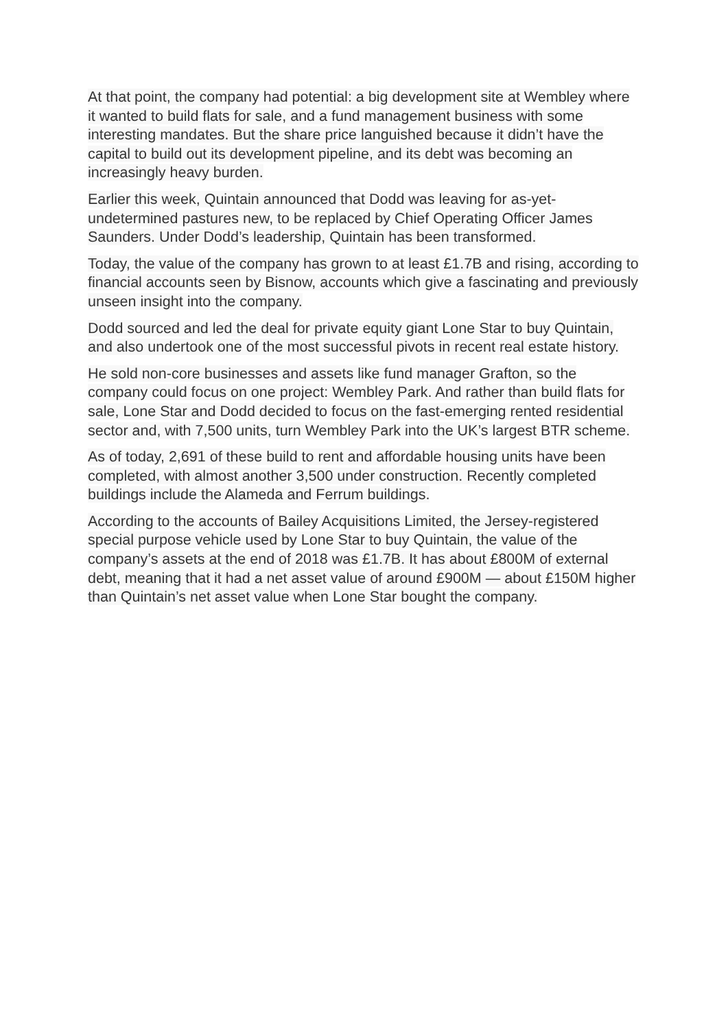At that point, the company had potential: a big development site at Wembley where it wanted to build flats for sale, and a fund management business with some interesting mandates. But the share price languished because it didn’t have the capital to build out its development pipeline, and its debt was becoming an increasingly heavy burden.
Earlier this week, Quintain announced that Dodd was leaving for as-yet-undetermined pastures new, to be replaced by Chief Operating Officer James Saunders. Under Dodd’s leadership, Quintain has been transformed.
Today, the value of the company has grown to at least £1.7B and rising, according to financial accounts seen by Bisnow, accounts which give a fascinating and previously unseen insight into the company.
Dodd sourced and led the deal for private equity giant Lone Star to buy Quintain, and also undertook one of the most successful pivots in recent real estate history.
He sold non-core businesses and assets like fund manager Grafton, so the company could focus on one project: Wembley Park. And rather than build flats for sale, Lone Star and Dodd decided to focus on the fast-emerging rented residential sector and, with 7,500 units, turn Wembley Park into the UK’s largest BTR scheme.
As of today, 2,691 of these build to rent and affordable housing units have been completed, with almost another 3,500 under construction. Recently completed buildings include the Alameda and Ferrum buildings.
According to the accounts of Bailey Acquisitions Limited, the Jersey-registered special purpose vehicle used by Lone Star to buy Quintain, the value of the company’s assets at the end of 2018 was £1.7B. It has about £800M of external debt, meaning that it had a net asset value of around £900M — about £150M higher than Quintain’s net asset value when Lone Star bought the company.